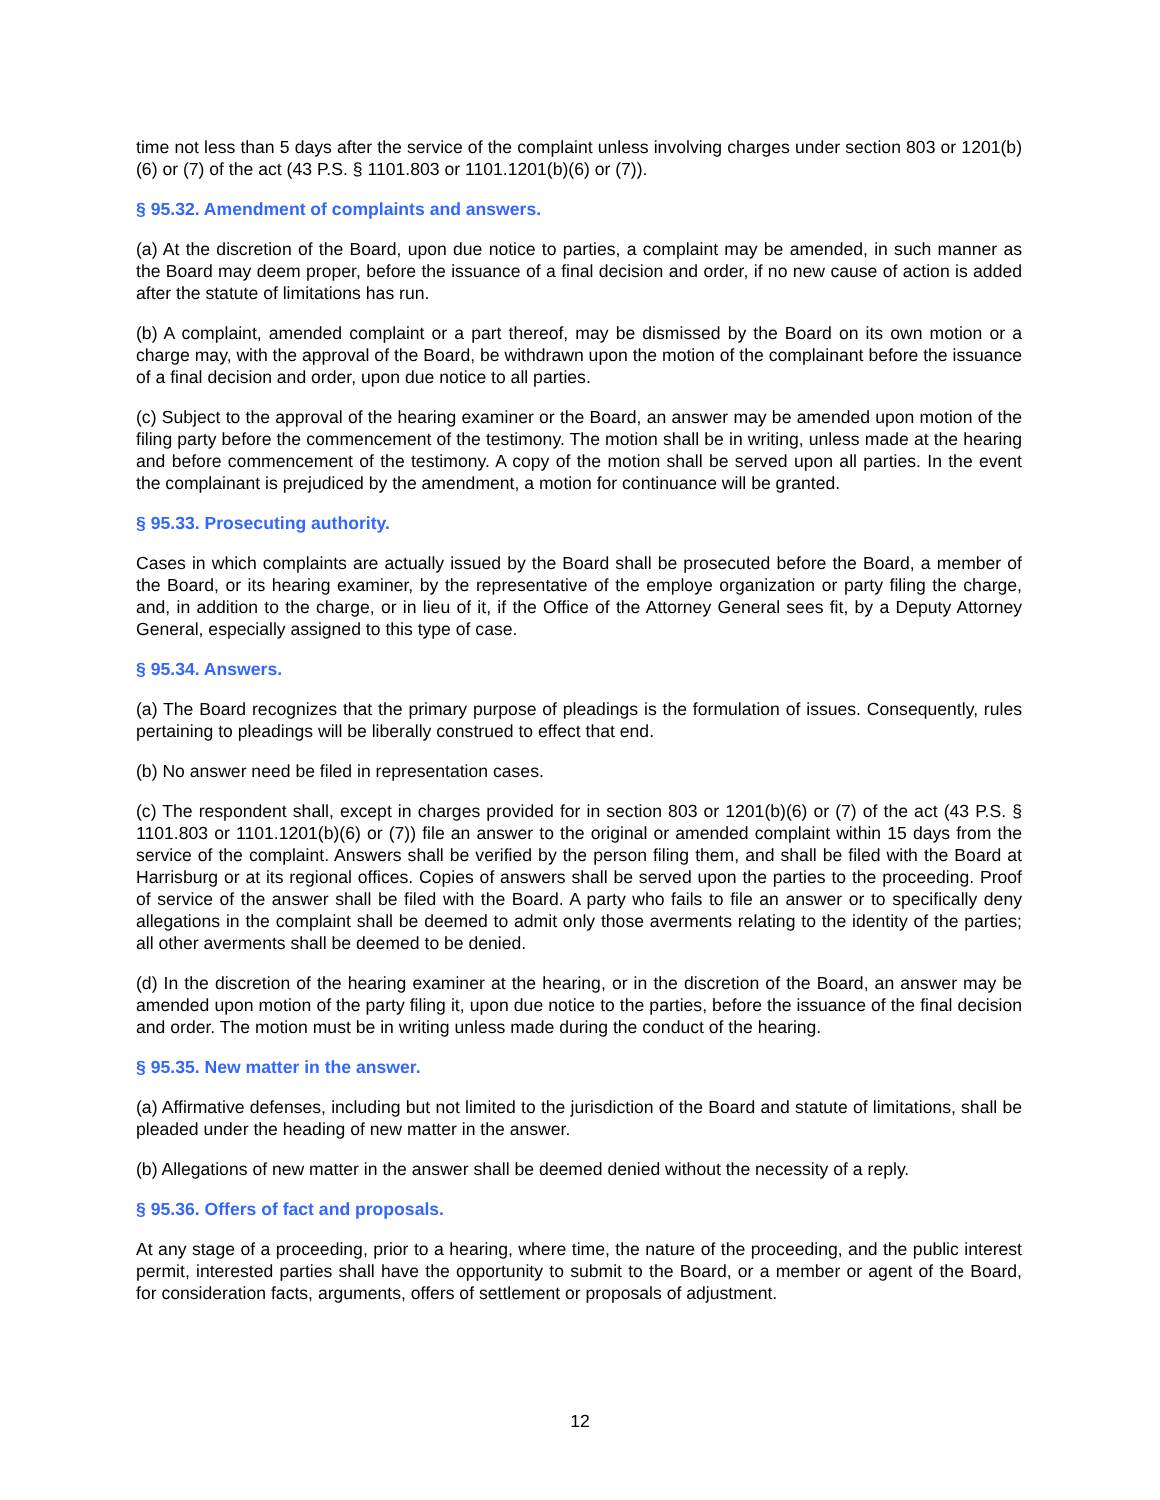time not less than 5 days after the service of the complaint unless involving charges under section 803 or 1201(b)(6) or (7) of the act (43 P.S. § 1101.803 or 1101.1201(b)(6) or (7)).
§ 95.32. Amendment of complaints and answers.
(a) At the discretion of the Board, upon due notice to parties, a complaint may be amended, in such manner as the Board may deem proper, before the issuance of a final decision and order, if no new cause of action is added after the statute of limitations has run.
(b) A complaint, amended complaint or a part thereof, may be dismissed by the Board on its own motion or a charge may, with the approval of the Board, be withdrawn upon the motion of the complainant before the issuance of a final decision and order, upon due notice to all parties.
(c) Subject to the approval of the hearing examiner or the Board, an answer may be amended upon motion of the filing party before the commencement of the testimony. The motion shall be in writing, unless made at the hearing and before commencement of the testimony. A copy of the motion shall be served upon all parties. In the event the complainant is prejudiced by the amendment, a motion for continuance will be granted.
§ 95.33. Prosecuting authority.
Cases in which complaints are actually issued by the Board shall be prosecuted before the Board, a member of the Board, or its hearing examiner, by the representative of the employe organization or party filing the charge, and, in addition to the charge, or in lieu of it, if the Office of the Attorney General sees fit, by a Deputy Attorney General, especially assigned to this type of case.
§ 95.34. Answers.
(a) The Board recognizes that the primary purpose of pleadings is the formulation of issues. Consequently, rules pertaining to pleadings will be liberally construed to effect that end.
(b) No answer need be filed in representation cases.
(c) The respondent shall, except in charges provided for in section 803 or 1201(b)(6) or (7) of the act (43 P.S. § 1101.803 or 1101.1201(b)(6) or (7)) file an answer to the original or amended complaint within 15 days from the service of the complaint. Answers shall be verified by the person filing them, and shall be filed with the Board at Harrisburg or at its regional offices. Copies of answers shall be served upon the parties to the proceeding. Proof of service of the answer shall be filed with the Board. A party who fails to file an answer or to specifically deny allegations in the complaint shall be deemed to admit only those averments relating to the identity of the parties; all other averments shall be deemed to be denied.
(d) In the discretion of the hearing examiner at the hearing, or in the discretion of the Board, an answer may be amended upon motion of the party filing it, upon due notice to the parties, before the issuance of the final decision and order. The motion must be in writing unless made during the conduct of the hearing.
§ 95.35. New matter in the answer.
(a) Affirmative defenses, including but not limited to the jurisdiction of the Board and statute of limitations, shall be pleaded under the heading of new matter in the answer.
(b) Allegations of new matter in the answer shall be deemed denied without the necessity of a reply.
§ 95.36. Offers of fact and proposals.
At any stage of a proceeding, prior to a hearing, where time, the nature of the proceeding, and the public interest permit, interested parties shall have the opportunity to submit to the Board, or a member or agent of the Board, for consideration facts, arguments, offers of settlement or proposals of adjustment.
12